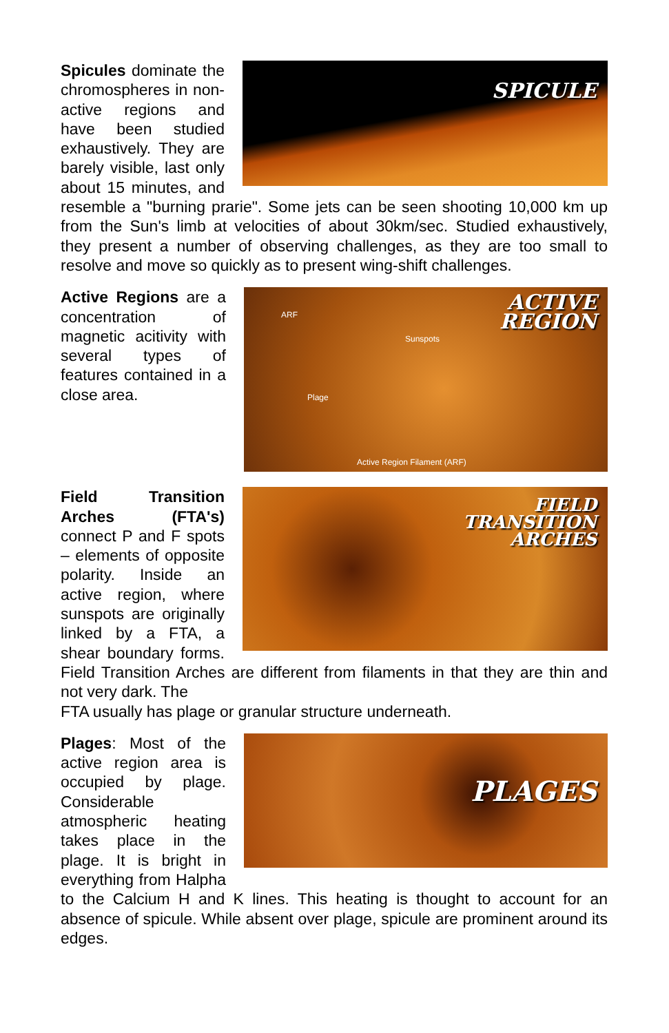SPICULE
Spicules dominate the chromospheres in non-active regions and have been studied exhaustively. They are barely visible, last only about 15 minutes, and resemble a "burning prarie". Some jets can be seen shooting 10,000 km up from the Sun's limb at velocities of about 30km/sec. Studied exhaustively, they present a number of observing challenges, as they are too small to resolve and move so quickly as to present wing-shift challenges.
ACTIVE
REGION
ARF
Sunspots
Plage
Active Region Filament (ARF)
Active Regions are a concentration of magnetic acitivity with several types of features contained in a close area.
FIELD
TRANSITION
ARCHES
Field Transition Arches (FTA's) connect P and F spots – elements of opposite polarity. Inside an active region, where sunspots are originally linked by a FTA, a shear boundary forms. Field Transition Arches are different from filaments in that they are thin and not very dark. The
FTA usually has plage or granular structure underneath.
PLAGES
Plages: Most of the active region area is occupied by plage. Considerable atmospheric heating takes place in the plage. It is bright in everything from Halpha to the Calcium H and K lines. This heating is thought to account for an absence of spicule. While absent over plage, spicule are prominent around its edges.